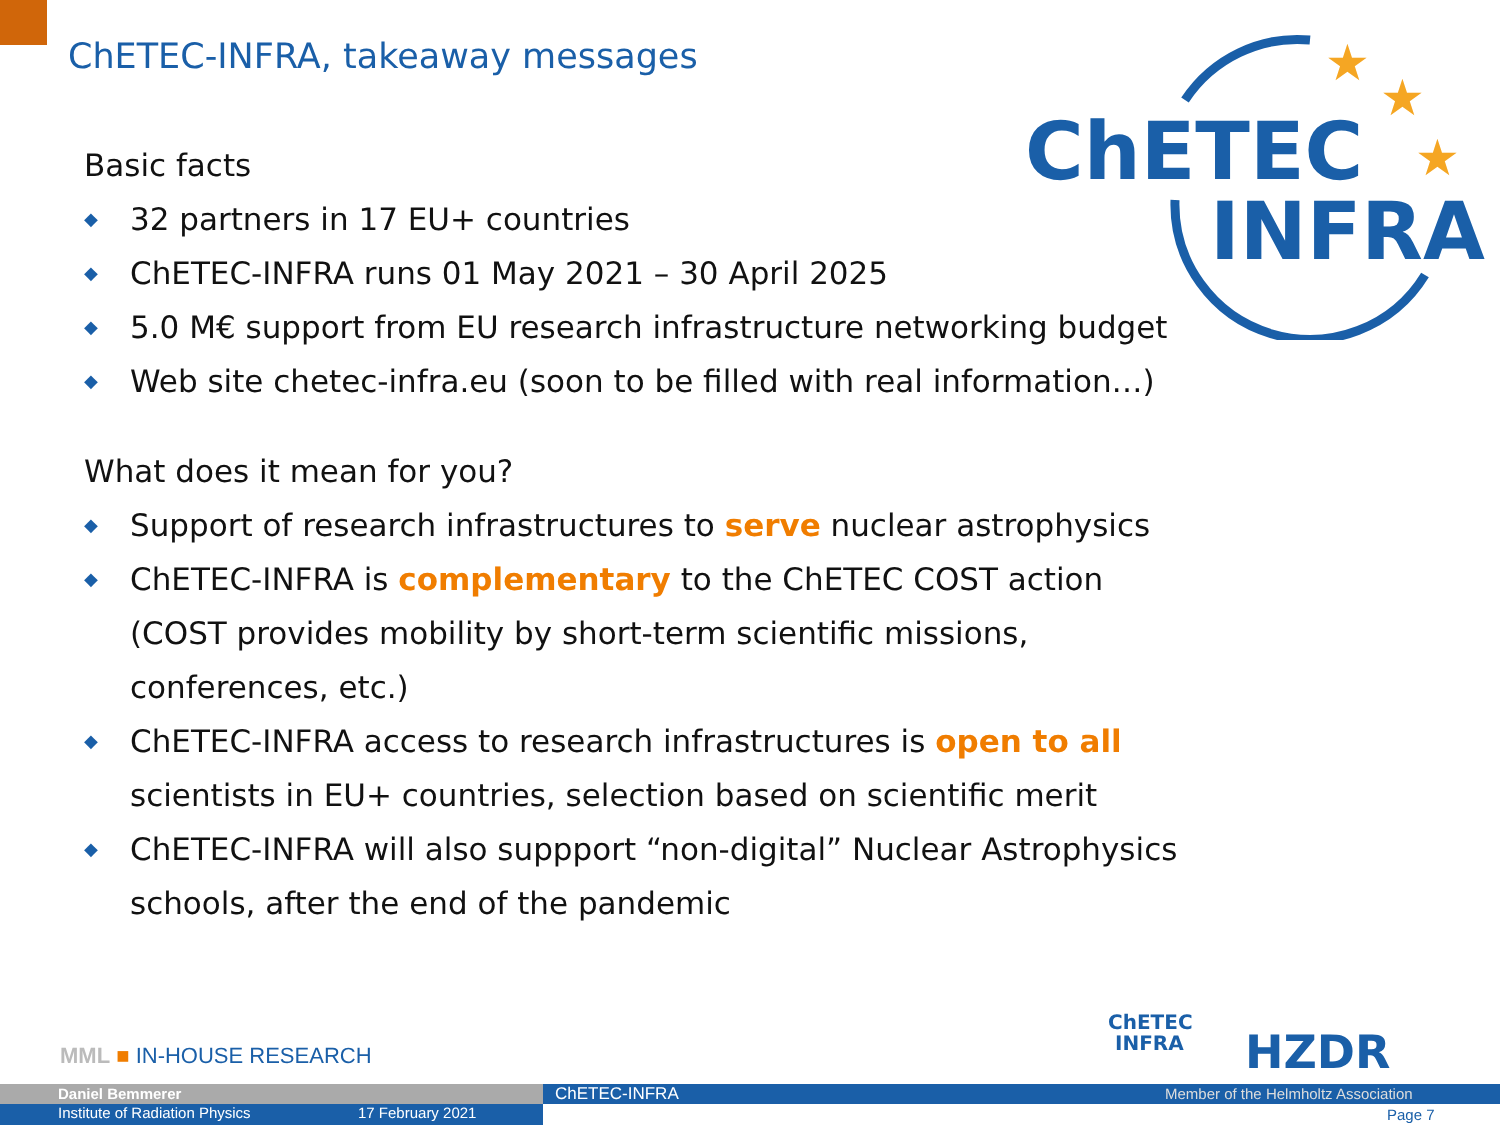ChETEC-INFRA, takeaway messages
★
★
★
ChETEC
INFRA
Basic facts
◆ 32 partners in 17 EU+ countries
◆ ChETEC-INFRA runs 01 May 2021 – 30 April 2025
◆ 5.0 M€ support from EU research infrastructure networking budget
◆ Web site chetec-infra.eu (soon to be filled with real information…)
What does it mean for you?
◆ Support of research infrastructures to serve nuclear astrophysics
◆ ChETEC-INFRA is complementary to the ChETEC COST action
(COST provides mobility by short-term scientific missions,
conferences, etc.)
◆ ChETEC-INFRA access to research infrastructures is open to all
scientists in EU+ countries, selection based on scientific merit
◆ ChETEC-INFRA will also suppport “non-digital” Nuclear Astrophysics
schools, after the end of the pandemic
MML ■ IN-HOUSE RESEARCH
ChETEC
INFRA
HZDR
Daniel Bemmerer ChETEC-INFRA Member of the Helmholtz Association
Institute of Radiation Physics 17 February 2021 Page 7